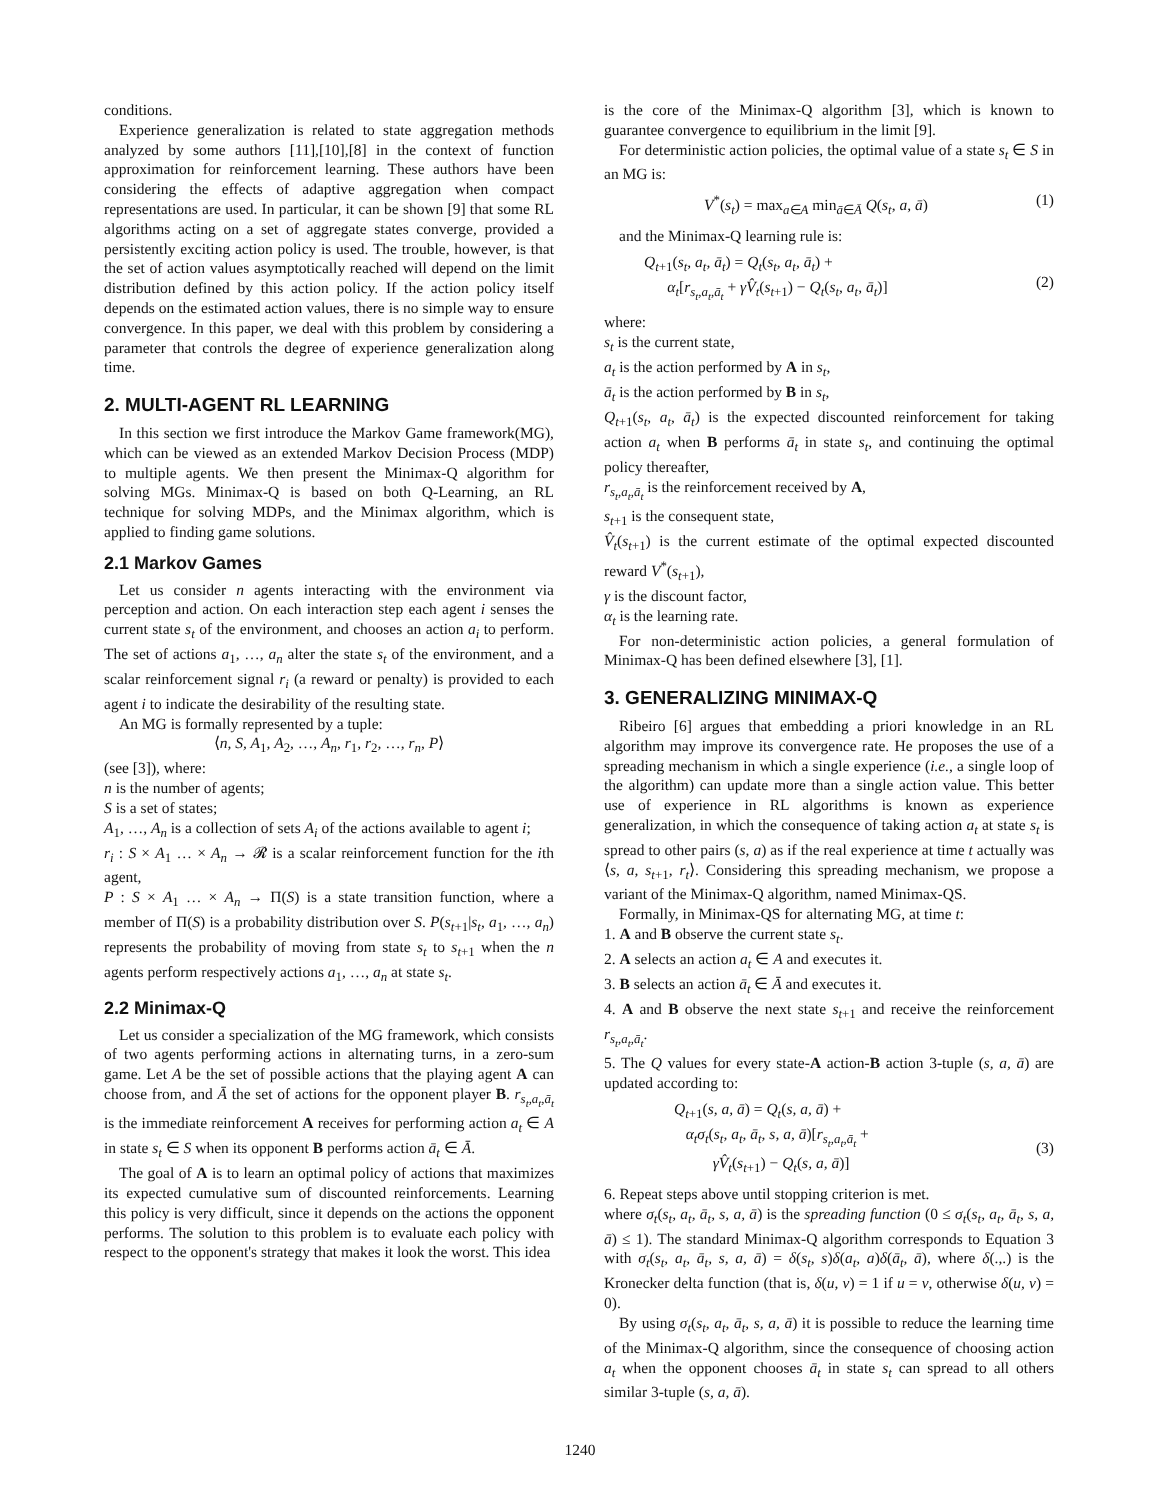conditions.
Experience generalization is related to state aggregation methods analyzed by some authors [11],[10],[8] in the context of function approximation for reinforcement learning. These authors have been considering the effects of adaptive aggregation when compact representations are used. In particular, it can be shown [9] that some RL algorithms acting on a set of aggregate states converge, provided a persistently exciting action policy is used. The trouble, however, is that the set of action values asymptotically reached will depend on the limit distribution defined by this action policy. If the action policy itself depends on the estimated action values, there is no simple way to ensure convergence. In this paper, we deal with this problem by considering a parameter that controls the degree of experience generalization along time.
2. MULTI-AGENT RL LEARNING
In this section we first introduce the Markov Game framework(MG), which can be viewed as an extended Markov Decision Process (MDP) to multiple agents. We then present the Minimax-Q algorithm for solving MGs. Minimax-Q is based on both Q-Learning, an RL technique for solving MDPs, and the Minimax algorithm, which is applied to finding game solutions.
2.1 Markov Games
Let us consider n agents interacting with the environment via perception and action. On each interaction step each agent i senses the current state s<sub>t</sub> of the environment, and chooses an action a<sub>i</sub> to perform. The set of actions a<sub>1</sub>, …, a<sub>n</sub> alter the state s<sub>t</sub> of the environment, and a scalar reinforcement signal r<sub>i</sub> (a reward or penalty) is provided to each agent i to indicate the desirability of the resulting state.
An MG is formally represented by a tuple:
⟨n, S, A<sub>1</sub>, A<sub>2</sub>, …, A<sub>n</sub>, r<sub>1</sub>, r<sub>2</sub>, …, r<sub>n</sub>, P⟩
(see [3]), where:
n is the number of agents;
S is a set of states;
A<sub>1</sub>, …, A<sub>n</sub> is a collection of sets A<sub>i</sub> of the actions available to agent i;
r<sub>i</sub> : S × A<sub>1</sub> … × A<sub>n</sub> → 𝓡 is a scalar reinforcement function for the ith agent,
P : S × A<sub>1</sub> … × A<sub>n</sub> → Π(S) is a state transition function, where a member of Π(S) is a probability distribution over S. P(s<sub>t+1</sub>|s<sub>t</sub>, a<sub>1</sub>, …, a<sub>n</sub>) represents the probability of moving from state s<sub>t</sub> to s<sub>t+1</sub> when the n agents perform respectively actions a<sub>1</sub>, …, a<sub>n</sub> at state s<sub>t</sub>.
2.2 Minimax-Q
Let us consider a specialization of the MG framework, which consists of two agents performing actions in alternating turns, in a zero-sum game. Let A be the set of possible actions that the playing agent A can choose from, and Ā the set of actions for the opponent player B. r<sub>s<sub>t</sub>,a<sub>t</sub>,ā<sub>t</sub></sub> is the immediate reinforcement A receives for performing action a<sub>t</sub> ∈ A in state s<sub>t</sub> ∈ S when its opponent B performs action ā<sub>t</sub> ∈ Ā.
The goal of A is to learn an optimal policy of actions that maximizes its expected cumulative sum of discounted reinforcements. Learning this policy is very difficult, since it depends on the actions the opponent performs. The solution to this problem is to evaluate each policy with respect to the opponent's strategy that makes it look the worst. This idea
is the core of the Minimax-Q algorithm [3], which is known to guarantee convergence to equilibrium in the limit [9].
For deterministic action policies, the optimal value of a state s<sub>t</sub> ∈ S in an MG is:
V<sup>*</sup>(s<sub>t</sub>) = max<sub>a∈A</sub> min<sub>ā∈Ā</sub> Q(s<sub>t</sub>, a, ā) (1)
and the Minimax-Q learning rule is:
Q<sub>t+1</sub>(s<sub>t</sub>, a<sub>t</sub>, ā<sub>t</sub>) = Q<sub>t</sub>(s<sub>t</sub>, a<sub>t</sub>, ā<sub>t</sub>) +
α<sub>t</sub>[r<sub>s<sub>t</sub>,a<sub>t</sub>,ā<sub>t</sub></sub> + γV̂<sub>t</sub>(s<sub>t+1</sub>) − Q<sub>t</sub>(s<sub>t</sub>, a<sub>t</sub>, ā<sub>t</sub>)]
(2)
where:
s<sub>t</sub> is the current state,
a<sub>t</sub> is the action performed by A in s<sub>t</sub>,
ā<sub>t</sub> is the action performed by B in s<sub>t</sub>,
Q<sub>t+1</sub>(s<sub>t</sub>, a<sub>t</sub>, ā<sub>t</sub>) is the expected discounted reinforcement for taking action a<sub>t</sub> when B performs ā<sub>t</sub> in state s<sub>t</sub>, and continuing the optimal policy thereafter,
r<sub>s<sub>t</sub>,a<sub>t</sub>,ā<sub>t</sub></sub> is the reinforcement received by A,
s<sub>t+1</sub> is the consequent state,
V̂<sub>t</sub>(s<sub>t+1</sub>) is the current estimate of the optimal expected discounted reward V<sup>*</sup>(s<sub>t+1</sub>),
γ is the discount factor,
α<sub>t</sub> is the learning rate.
For non-deterministic action policies, a general formulation of Minimax-Q has been defined elsewhere [3], [1].
3. GENERALIZING MINIMAX-Q
Ribeiro [6] argues that embedding a priori knowledge in an RL algorithm may improve its convergence rate. He proposes the use of a spreading mechanism in which a single experience (i.e., a single loop of the algorithm) can update more than a single action value. This better use of experience in RL algorithms is known as experience generalization, in which the consequence of taking action a<sub>t</sub> at state s<sub>t</sub> is spread to other pairs (s, a) as if the real experience at time t actually was ⟨s, a, s<sub>t+1</sub>, r<sub>t</sub>⟩. Considering this spreading mechanism, we propose a variant of the Minimax-Q algorithm, named Minimax-QS.
Formally, in Minimax-QS for alternating MG, at time t:
1. A and B observe the current state s<sub>t</sub>.
2. A selects an action a<sub>t</sub> ∈ A and executes it.
3. B selects an action ā<sub>t</sub> ∈ Ā and executes it.
4. A and B observe the next state s<sub>t+1</sub> and receive the reinforcement r<sub>s<sub>t</sub>,a<sub>t</sub>,ā<sub>t</sub></sub>.
5. The Q values for every state-A action-B action 3-tuple (s, a, ā) are updated according to:
Q<sub>t+1</sub>(s, a, ā) = Q<sub>t</sub>(s, a, ā) +
α<sub>t</sub>σ<sub>t</sub>(s<sub>t</sub>, a<sub>t</sub>, ā<sub>t</sub>, s, a, ā)[r<sub>s<sub>t</sub>,a<sub>t</sub>,ā<sub>t</sub></sub> +
γV̂<sub>t</sub>(s<sub>t+1</sub>) − Q<sub>t</sub>(s, a, ā)]
(3)
6. Repeat steps above until stopping criterion is met.
where σ<sub>t</sub>(s<sub>t</sub>, a<sub>t</sub>, ā<sub>t</sub>, s, a, ā) is the spreading function (0 ≤ σ<sub>t</sub>(s<sub>t</sub>, a<sub>t</sub>, ā<sub>t</sub>, s, a, ā) ≤ 1). The standard Minimax-Q algorithm corresponds to Equation 3 with σ<sub>t</sub>(s<sub>t</sub>, a<sub>t</sub>, ā<sub>t</sub>, s, a, ā) = δ(s<sub>t</sub>, s)δ(a<sub>t</sub>, a)δ(ā<sub>t</sub>, ā), where δ(.,.) is the Kronecker delta function (that is, δ(u, v) = 1 if u = v, otherwise δ(u, v) = 0).
By using σ<sub>t</sub>(s<sub>t</sub>, a<sub>t</sub>, ā<sub>t</sub>, s, a, ā) it is possible to reduce the learning time of the Minimax-Q algorithm, since the consequence of choosing action a<sub>t</sub> when the opponent chooses ā<sub>t</sub> in state s<sub>t</sub> can spread to all others similar 3-tuple (s, a, ā).
1240